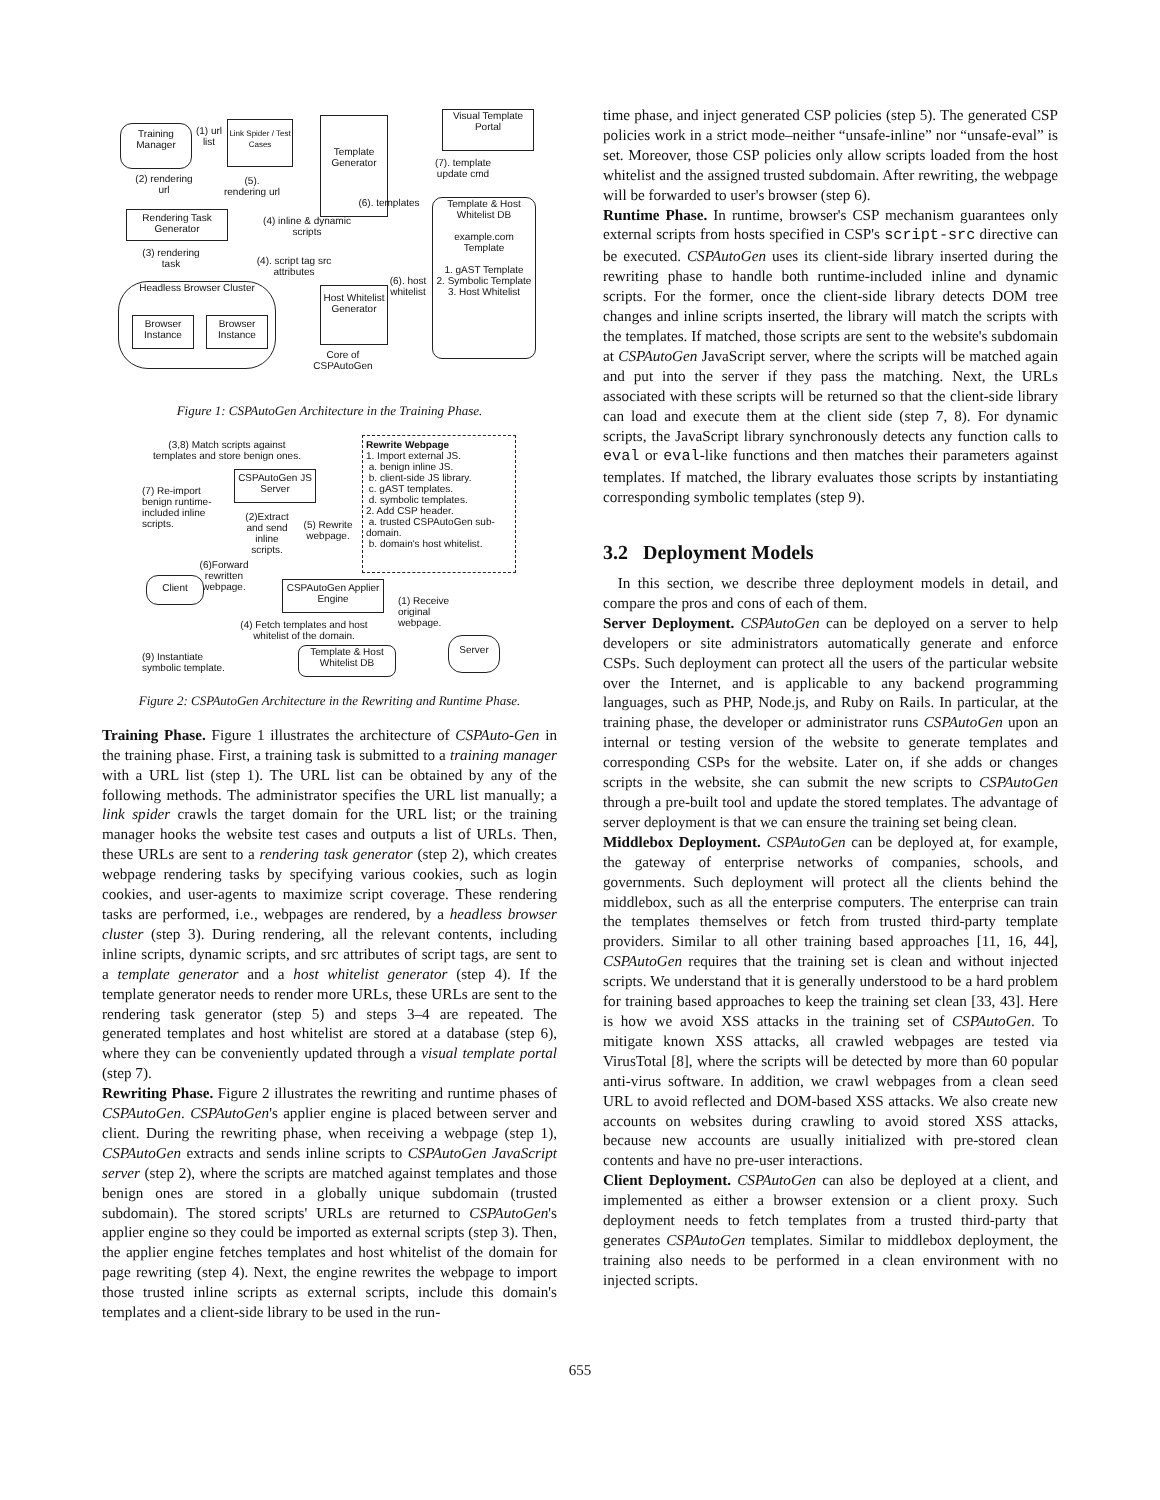Training Manager
(1) url list
Link Spider / Test Cases
(2) rendering url
(5). rendering url
Rendering Task Generator
(3) rendering task
(4) inline & dynamic scripts
Template Generator
(6). templates
Visual Template Portal
(7). template update cmd
Template & Host Whitelist DB
example.com Template
1. gAST Template
2. Symbolic Template
3. Host Whitelist
(4). script tag src attributes
Headless Browser Cluster
Browser Instance
Browser Instance
Host Whitelist Generator
(6). host whitelist
Core of CSPAutoGen
Figure 1: CSPAutoGen Architecture in the Training Phase.
(3,8) Match scripts against templates and store benign ones.
Rewrite Webpage
1. Import external JS.
a. benign inline JS.
b. client-side JS library.
c. gAST templates.
d. symbolic templates.
2. Add CSP header.
a. trusted CSPAutoGen sub-domain.
b. domain's host whitelist.
CSPAutoGen JS Server
(7) Re-import benign runtime-included inline scripts.
(2)Extract and send inline scripts.
(5) Rewrite webpage.
(6)Forward rewritten webpage.
Client
CSPAutoGen Applier Engine
(1) Receive original webpage.
(4) Fetch templates and host whitelist of the domain.
Server
(9) Instantiate symbolic template.
Template & Host Whitelist DB
Figure 2: CSPAutoGen Architecture in the Rewriting and Runtime Phase.
Training Phase. Figure 1 illustrates the architecture of CSPAuto-Gen in the training phase. First, a training task is submitted to a training manager with a URL list (step 1). The URL list can be obtained by any of the following methods. The administrator specifies the URL list manually; a link spider crawls the target domain for the URL list; or the training manager hooks the website test cases and outputs a list of URLs. Then, these URLs are sent to a rendering task generator (step 2), which creates webpage rendering tasks by specifying various cookies, such as login cookies, and user-agents to maximize script coverage. These rendering tasks are performed, i.e., webpages are rendered, by a headless browser cluster (step 3). During rendering, all the relevant contents, including inline scripts, dynamic scripts, and src attributes of script tags, are sent to a template generator and a host whitelist generator (step 4). If the template generator needs to render more URLs, these URLs are sent to the rendering task generator (step 5) and steps 3–4 are repeated. The generated templates and host whitelist are stored at a database (step 6), where they can be conveniently updated through a visual template portal (step 7).
Rewriting Phase. Figure 2 illustrates the rewriting and runtime phases of CSPAutoGen. CSPAutoGen's applier engine is placed between server and client. During the rewriting phase, when receiving a webpage (step 1), CSPAutoGen extracts and sends inline scripts to CSPAutoGen JavaScript server (step 2), where the scripts are matched against templates and those benign ones are stored in a globally unique subdomain (trusted subdomain). The stored scripts' URLs are returned to CSPAutoGen's applier engine so they could be imported as external scripts (step 3). Then, the applier engine fetches templates and host whitelist of the domain for page rewriting (step 4). Next, the engine rewrites the webpage to import those trusted inline scripts as external scripts, include this domain's templates and a client-side library to be used in the run-
time phase, and inject generated CSP policies (step 5). The generated CSP policies work in a strict mode–neither “unsafe-inline” nor “unsafe-eval” is set. Moreover, those CSP policies only allow scripts loaded from the host whitelist and the assigned trusted subdomain. After rewriting, the webpage will be forwarded to user's browser (step 6).
Runtime Phase. In runtime, browser's CSP mechanism guarantees only external scripts from hosts specified in CSP's script-src directive can be executed. CSPAutoGen uses its client-side library inserted during the rewriting phase to handle both runtime-included inline and dynamic scripts. For the former, once the client-side library detects DOM tree changes and inline scripts inserted, the library will match the scripts with the templates. If matched, those scripts are sent to the website's subdomain at CSPAutoGen JavaScript server, where the scripts will be matched again and put into the server if they pass the matching. Next, the URLs associated with these scripts will be returned so that the client-side library can load and execute them at the client side (step 7, 8). For dynamic scripts, the JavaScript library synchronously detects any function calls to eval or eval-like functions and then matches their parameters against templates. If matched, the library evaluates those scripts by instantiating corresponding symbolic templates (step 9).
3.2 Deployment Models
In this section, we describe three deployment models in detail, and compare the pros and cons of each of them.
Server Deployment. CSPAutoGen can be deployed on a server to help developers or site administrators automatically generate and enforce CSPs. Such deployment can protect all the users of the particular website over the Internet, and is applicable to any backend programming languages, such as PHP, Node.js, and Ruby on Rails. In particular, at the training phase, the developer or administrator runs CSPAutoGen upon an internal or testing version of the website to generate templates and corresponding CSPs for the website. Later on, if she adds or changes scripts in the website, she can submit the new scripts to CSPAutoGen through a pre-built tool and update the stored templates. The advantage of server deployment is that we can ensure the training set being clean.
Middlebox Deployment. CSPAutoGen can be deployed at, for example, the gateway of enterprise networks of companies, schools, and governments. Such deployment will protect all the clients behind the middlebox, such as all the enterprise computers. The enterprise can train the templates themselves or fetch from trusted third-party template providers. Similar to all other training based approaches [11, 16, 44], CSPAutoGen requires that the training set is clean and without injected scripts. We understand that it is generally understood to be a hard problem for training based approaches to keep the training set clean [33, 43]. Here is how we avoid XSS attacks in the training set of CSPAutoGen. To mitigate known XSS attacks, all crawled webpages are tested via VirusTotal [8], where the scripts will be detected by more than 60 popular anti-virus software. In addition, we crawl webpages from a clean seed URL to avoid reflected and DOM-based XSS attacks. We also create new accounts on websites during crawling to avoid stored XSS attacks, because new accounts are usually initialized with pre-stored clean contents and have no pre-user interactions.
Client Deployment. CSPAutoGen can also be deployed at a client, and implemented as either a browser extension or a client proxy. Such deployment needs to fetch templates from a trusted third-party that generates CSPAutoGen templates. Similar to middlebox deployment, the training also needs to be performed in a clean environment with no injected scripts.
655